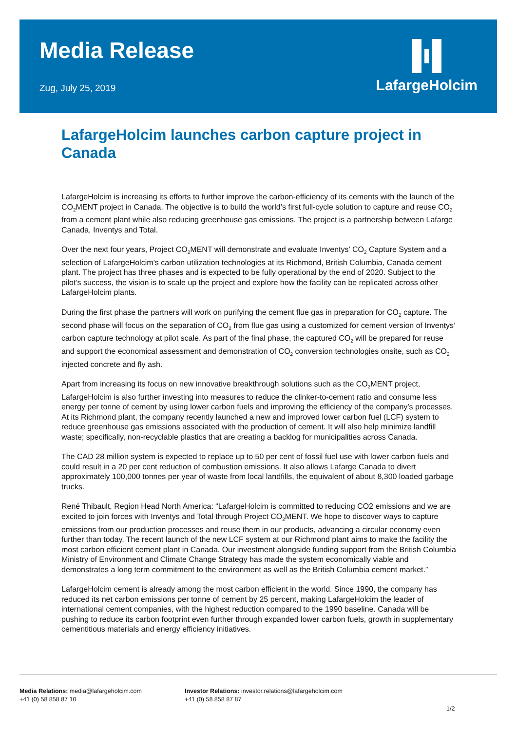Media Release
Zug, July 25, 2019
LafargeHolcim
LafargeHolcim launches carbon capture project in Canada
LafargeHolcim is increasing its efforts to further improve the carbon-efficiency of its cements with the launch of the CO<sub>2</sub>MENT project in Canada. The objective is to build the world’s first full-cycle solution to capture and reuse CO<sub>2</sub> from a cement plant while also reducing greenhouse gas emissions. The project is a partnership between Lafarge Canada, Inventys and Total.
Over the next four years, Project CO<sub>2</sub>MENT will demonstrate and evaluate Inventys’ CO<sub>2</sub> Capture System and a selection of LafargeHolcim’s carbon utilization technologies at its Richmond, British Columbia, Canada cement plant. The project has three phases and is expected to be fully operational by the end of 2020. Subject to the pilot’s success, the vision is to scale up the project and explore how the facility can be replicated across other LafargeHolcim plants.
During the first phase the partners will work on purifying the cement flue gas in preparation for CO<sub>2</sub> capture. The second phase will focus on the separation of CO<sub>2</sub> from flue gas using a customized for cement version of Inventys’ carbon capture technology at pilot scale. As part of the final phase, the captured CO<sub>2</sub> will be prepared for reuse and support the economical assessment and demonstration of CO<sub>2</sub> conversion technologies onsite, such as CO<sub>2</sub> injected concrete and fly ash.
Apart from increasing its focus on new innovative breakthrough solutions such as the CO<sub>2</sub>MENT project, LafargeHolcim is also further investing into measures to reduce the clinker-to-cement ratio and consume less energy per tonne of cement by using lower carbon fuels and improving the efficiency of the company’s processes. At its Richmond plant, the company recently launched a new and improved lower carbon fuel (LCF) system to reduce greenhouse gas emissions associated with the production of cement. It will also help minimize landfill waste; specifically, non-recyclable plastics that are creating a backlog for municipalities across Canada.
The CAD 28 million system is expected to replace up to 50 per cent of fossil fuel use with lower carbon fuels and could result in a 20 per cent reduction of combustion emissions. It also allows Lafarge Canada to divert approximately 100,000 tonnes per year of waste from local landfills, the equivalent of about 8,300 loaded garbage trucks.
René Thibault, Region Head North America: “LafargeHolcim is committed to reducing CO2 emissions and we are excited to join forces with Inventys and Total through Project CO<sub>2</sub>MENT. We hope to discover ways to capture emissions from our production processes and reuse them in our products, advancing a circular economy even further than today. The recent launch of the new LCF system at our Richmond plant aims to make the facility the most carbon efficient cement plant in Canada. Our investment alongside funding support from the British Columbia Ministry of Environment and Climate Change Strategy has made the system economically viable and demonstrates a long term commitment to the environment as well as the British Columbia cement market.”
LafargeHolcim cement is already among the most carbon efficient in the world. Since 1990, the company has reduced its net carbon emissions per tonne of cement by 25 percent, making LafargeHolcim the leader of international cement companies, with the highest reduction compared to the 1990 baseline. Canada will be pushing to reduce its carbon footprint even further through expanded lower carbon fuels, growth in supplementary cementitious materials and energy efficiency initiatives.
Media Relations: media@lafargeholcim.com
+41 (0) 58 858 87 10
Investor Relations: investor.relations@lafargeholcim.com
+41 (0) 58 858 87 87
1/2